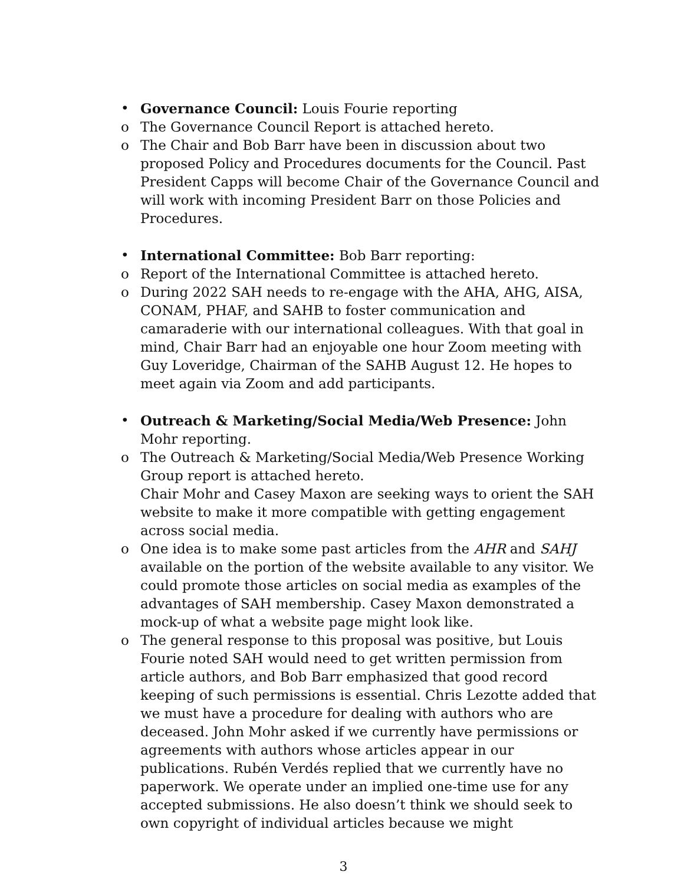• Governance Council: Louis Fourie reporting
o The Governance Council Report is attached hereto.
o The Chair and Bob Barr have been in discussion about two proposed Policy and Procedures documents for the Council. Past President Capps will become Chair of the Governance Council and will work with incoming President Barr on those Policies and Procedures.
• International Committee: Bob Barr reporting:
o Report of the International Committee is attached hereto.
o During 2022 SAH needs to re-engage with the AHA, AHG, AISA, CONAM, PHAF, and SAHB to foster communication and camaraderie with our international colleagues. With that goal in mind, Chair Barr had an enjoyable one hour Zoom meeting with Guy Loveridge, Chairman of the SAHB August 12. He hopes to meet again via Zoom and add participants.
• Outreach & Marketing/Social Media/Web Presence: John Mohr reporting.
o The Outreach & Marketing/Social Media/Web Presence Working Group report is attached hereto.
Chair Mohr and Casey Maxon are seeking ways to orient the SAH website to make it more compatible with getting engagement across social media.
o One idea is to make some past articles from the AHR and SAHJ available on the portion of the website available to any visitor. We could promote those articles on social media as examples of the advantages of SAH membership. Casey Maxon demonstrated a mock-up of what a website page might look like.
o The general response to this proposal was positive, but Louis Fourie noted SAH would need to get written permission from article authors, and Bob Barr emphasized that good record keeping of such permissions is essential. Chris Lezotte added that we must have a procedure for dealing with authors who are deceased. John Mohr asked if we currently have permissions or agreements with authors whose articles appear in our publications. Rubén Verdés replied that we currently have no paperwork. We operate under an implied one-time use for any accepted submissions. He also doesn’t think we should seek to own copyright of individual articles because we might
3